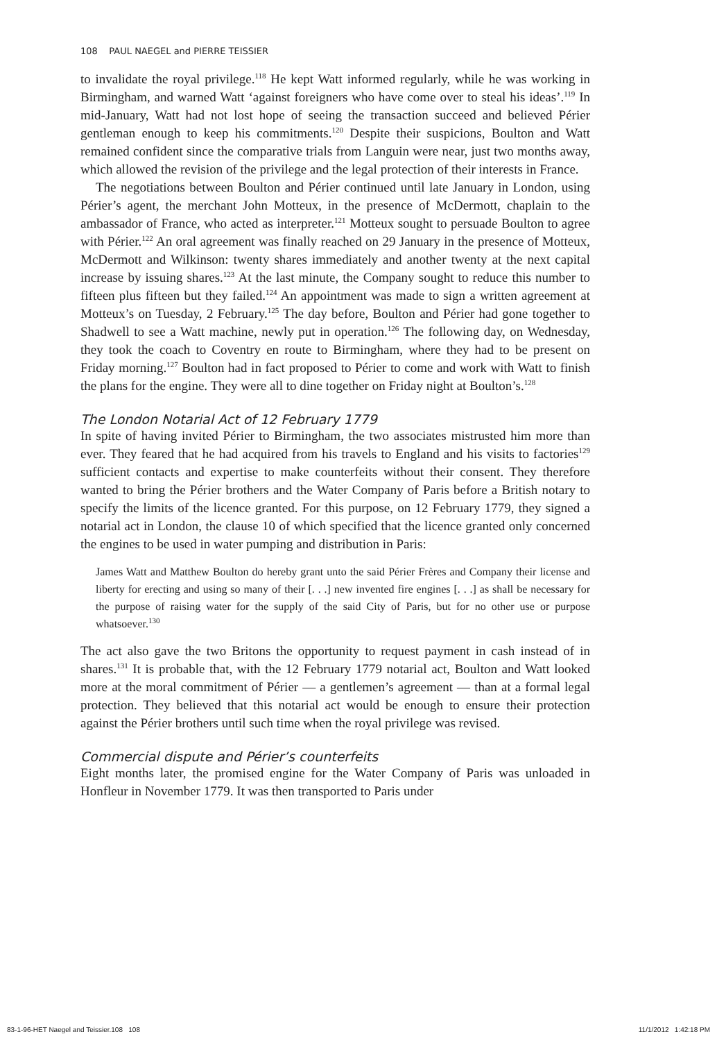108 PAUL NAEGEL and PIERRE TEISSIER
to invalidate the royal privilege.<sup>118</sup> He kept Watt informed regularly, while he was working in Birmingham, and warned Watt ‘against foreigners who have come over to steal his ideas’.<sup>119</sup> In mid-January, Watt had not lost hope of seeing the transaction succeed and believed Périer gentleman enough to keep his commitments.<sup>120</sup> Despite their suspicions, Boulton and Watt remained confident since the comparative trials from Languin were near, just two months away, which allowed the revision of the privilege and the legal protection of their interests in France.
The negotiations between Boulton and Périer continued until late January in London, using Périer’s agent, the merchant John Motteux, in the presence of McDermott, chaplain to the ambassador of France, who acted as interpreter.<sup>121</sup> Motteux sought to persuade Boulton to agree with Périer.<sup>122</sup> An oral agreement was finally reached on 29 January in the presence of Motteux, McDermott and Wilkinson: twenty shares immediately and another twenty at the next capital increase by issuing shares.<sup>123</sup> At the last minute, the Company sought to reduce this number to fifteen plus fifteen but they failed.<sup>124</sup> An appointment was made to sign a written agreement at Motteux’s on Tuesday, 2 February.<sup>125</sup> The day before, Boulton and Périer had gone together to Shadwell to see a Watt machine, newly put in operation.<sup>126</sup> The following day, on Wednesday, they took the coach to Coventry en route to Birmingham, where they had to be present on Friday morning.<sup>127</sup> Boulton had in fact proposed to Périer to come and work with Watt to finish the plans for the engine. They were all to dine together on Friday night at Boulton’s.<sup>128</sup>
The London Notarial Act of 12 February 1779
In spite of having invited Périer to Birmingham, the two associates mistrusted him more than ever. They feared that he had acquired from his travels to England and his visits to factories<sup>129</sup> sufficient contacts and expertise to make counterfeits without their consent. They therefore wanted to bring the Périer brothers and the Water Company of Paris before a British notary to specify the limits of the licence granted. For this purpose, on 12 February 1779, they signed a notarial act in London, the clause 10 of which specified that the licence granted only concerned the engines to be used in water pumping and distribution in Paris:
James Watt and Matthew Boulton do hereby grant unto the said Périer Frères and Company their license and liberty for erecting and using so many of their [. . .] new invented fire engines [. . .] as shall be necessary for the purpose of raising water for the supply of the said City of Paris, but for no other use or purpose whatsoever.<sup>130</sup>
The act also gave the two Britons the opportunity to request payment in cash instead of in shares.<sup>131</sup> It is probable that, with the 12 February 1779 notarial act, Boulton and Watt looked more at the moral commitment of Périer — a gentlemen’s agreement — than at a formal legal protection. They believed that this notarial act would be enough to ensure their protection against the Périer brothers until such time when the royal privilege was revised.
Commercial dispute and Périer’s counterfeits
Eight months later, the promised engine for the Water Company of Paris was unloaded in Honfleur in November 1779. It was then transported to Paris under
83-1-96-HET Naegel and Teissier.108 108 11/1/2012 1:42:18 PM